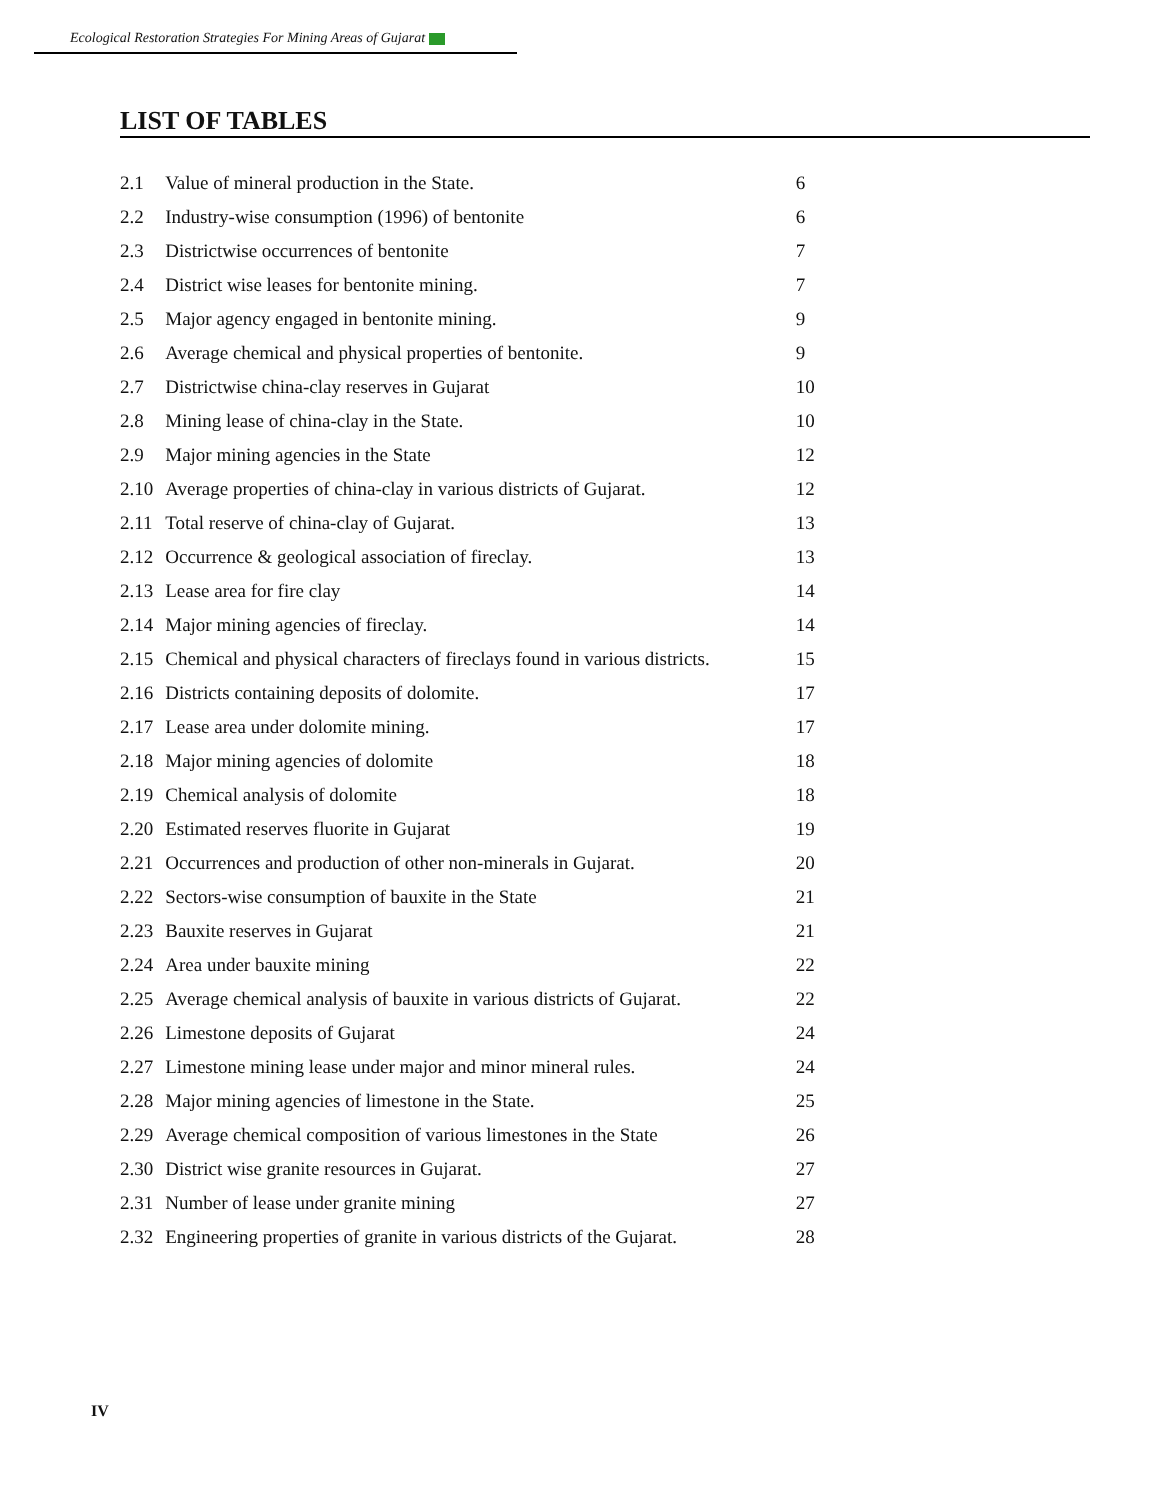Ecological Restoration Strategies For Mining Areas of Gujarat
LIST OF TABLES
| 2.1 | Value of mineral production in the State. | 6 |
| 2.2 | Industry-wise consumption (1996) of bentonite | 6 |
| 2.3 | Districtwise occurrences of bentonite | 7 |
| 2.4 | District wise leases for bentonite mining. | 7 |
| 2.5 | Major agency engaged in bentonite mining. | 9 |
| 2.6 | Average chemical and physical properties of bentonite. | 9 |
| 2.7 | Districtwise china-clay reserves in Gujarat | 10 |
| 2.8 | Mining lease of china-clay in the State. | 10 |
| 2.9 | Major mining agencies in the State | 12 |
| 2.10 | Average properties of china-clay in various districts of Gujarat. | 12 |
| 2.11 | Total reserve of china-clay of Gujarat. | 13 |
| 2.12 | Occurrence & geological association of fireclay. | 13 |
| 2.13 | Lease area for fire clay | 14 |
| 2.14 | Major mining agencies of fireclay. | 14 |
| 2.15 | Chemical and physical characters of fireclays found in various districts. | 15 |
| 2.16 | Districts containing deposits of dolomite. | 17 |
| 2.17 | Lease area under dolomite mining. | 17 |
| 2.18 | Major mining agencies of dolomite | 18 |
| 2.19 | Chemical analysis of dolomite | 18 |
| 2.20 | Estimated reserves fluorite in Gujarat | 19 |
| 2.21 | Occurrences and production of other non-minerals in Gujarat. | 20 |
| 2.22 | Sectors-wise consumption of bauxite in the State | 21 |
| 2.23 | Bauxite reserves in Gujarat | 21 |
| 2.24 | Area under bauxite mining | 22 |
| 2.25 | Average chemical analysis of bauxite in various districts of Gujarat. | 22 |
| 2.26 | Limestone deposits of Gujarat | 24 |
| 2.27 | Limestone mining lease under major and minor mineral rules. | 24 |
| 2.28 | Major mining agencies of limestone in the State. | 25 |
| 2.29 | Average chemical composition of various limestones in the State | 26 |
| 2.30 | District wise granite resources in Gujarat. | 27 |
| 2.31 | Number of lease under granite mining | 27 |
| 2.32 | Engineering properties of granite in various districts of the Gujarat. | 28 |
IV